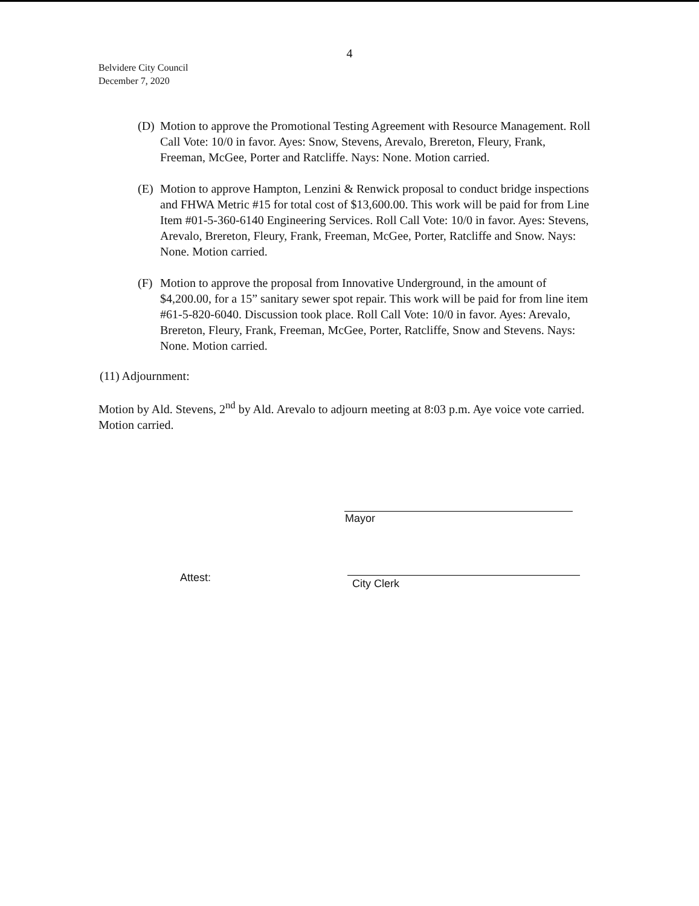4
Belvidere City Council
December 7, 2020
(D) Motion to approve the Promotional Testing Agreement with Resource Management. Roll Call Vote: 10/0 in favor. Ayes: Snow, Stevens, Arevalo, Brereton, Fleury, Frank, Freeman, McGee, Porter and Ratcliffe. Nays: None. Motion carried.
(E) Motion to approve Hampton, Lenzini & Renwick proposal to conduct bridge inspections and FHWA Metric #15 for total cost of $13,600.00. This work will be paid for from Line Item #01-5-360-6140 Engineering Services. Roll Call Vote: 10/0 in favor. Ayes: Stevens, Arevalo, Brereton, Fleury, Frank, Freeman, McGee, Porter, Ratcliffe and Snow. Nays: None. Motion carried.
(F) Motion to approve the proposal from Innovative Underground, in the amount of $4,200.00, for a 15” sanitary sewer spot repair. This work will be paid for from line item #61-5-820-6040. Discussion took place. Roll Call Vote: 10/0 in favor. Ayes: Arevalo, Brereton, Fleury, Frank, Freeman, McGee, Porter, Ratcliffe, Snow and Stevens. Nays: None. Motion carried.
(11) Adjournment:
Motion by Ald. Stevens, 2<sup>nd</sup> by Ald. Arevalo to adjourn meeting at 8:03 p.m. Aye voice vote carried. Motion carried.
Mayor
Attest: City Clerk